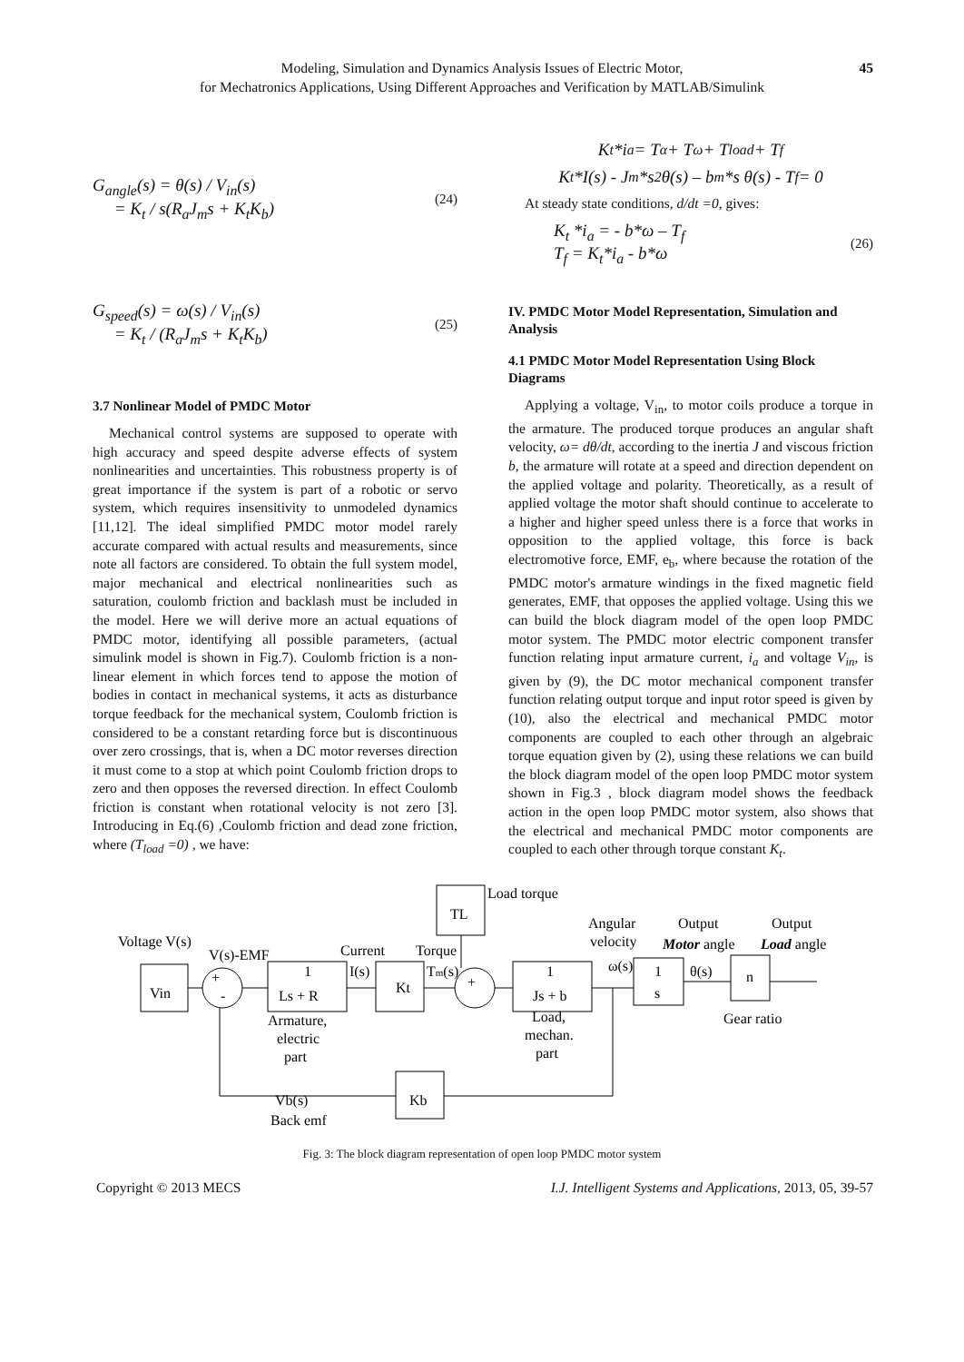45 Modeling, Simulation and Dynamics Analysis Issues of Electric Motor,
for Mechatronics Applications, Using Different Approaches and Verification by MATLAB/Simulink
G<sub>angle</sub>(s) = θ(s) / V<sub>in</sub>(s)
= K<sub>t</sub> / s(R<sub>a</sub>J<sub>m</sub>s + K<sub>t</sub>K<sub>b</sub>)
(24)
G<sub>speed</sub>(s) = ω(s) / V<sub>in</sub>(s)
= K<sub>t</sub> / (R<sub>a</sub>J<sub>m</sub>s + K<sub>t</sub>K<sub>b</sub>)
(25)
3.7 Nonlinear Model of PMDC Motor
Mechanical control systems are supposed to operate with high accuracy and speed despite adverse effects of system nonlinearities and uncertainties. This robustness property is of great importance if the system is part of a robotic or servo system, which requires insensitivity to unmodeled dynamics [11,12]. The ideal simplified PMDC motor model rarely accurate compared with actual results and measurements, since note all factors are considered. To obtain the full system model, major mechanical and electrical nonlinearities such as saturation, coulomb friction and backlash must be included in the model. Here we will derive more an actual equations of PMDC motor, identifying all possible parameters, (actual simulink model is shown in Fig.7). Coulomb friction is a non-linear element in which forces tend to appose the motion of bodies in contact in mechanical systems, it acts as disturbance torque feedback for the mechanical system, Coulomb friction is considered to be a constant retarding force but is discontinuous over zero crossings, that is, when a DC motor reverses direction it must come to a stop at which point Coulomb friction drops to zero and then opposes the reversed direction. In effect Coulomb friction is constant when rotational velocity is not zero [3]. Introducing in Eq.(6) ,Coulomb friction and dead zone friction, where (T<sub>load</sub> =0) , we have:
K<sub>t</sub> *i<sub>a</sub> = T<sub>α</sub> + T<sub>ω</sub> + T<sub>load</sub> + T<sub>f</sub>
K<sub>t</sub>*I(s) - J<sub>m</sub> *s<sup>2</sup>θ(s) – b<sub>m</sub>*s θ(s) - T<sub>f</sub> = 0
At steady state conditions, d/dt =0, gives:
K<sub>t</sub> *i<sub>a</sub> = - b*ω – T<sub>f</sub>
T<sub>f</sub> = K<sub>t</sub>*i<sub>a</sub> - b*ω
(26)
IV. PMDC Motor Model Representation, Simulation and Analysis
4.1 PMDC Motor Model Representation Using Block Diagrams
Applying a voltage, V<sub>in</sub>, to motor coils produce a torque in the armature. The produced torque produces an angular shaft velocity, ω= dθ/dt, according to the inertia J and viscous friction b, the armature will rotate at a speed and direction dependent on the applied voltage and polarity. Theoretically, as a result of applied voltage the motor shaft should continue to accelerate to a higher and higher speed unless there is a force that works in opposition to the applied voltage, this force is back electromotive force, EMF, e<sub>b</sub>, where because the rotation of the PMDC motor's armature windings in the fixed magnetic field generates, EMF, that opposes the applied voltage. Using this we can build the block diagram model of the open loop PMDC motor system. The PMDC motor electric component transfer function relating input armature current, i<sub>a</sub> and voltage V<sub>in</sub>, is given by (9), the DC motor mechanical component transfer function relating output torque and input rotor speed is given by (10), also the electrical and mechanical PMDC motor components are coupled to each other through an algebraic torque equation given by (2), using these relations we can build the block diagram model of the open loop PMDC motor system shown in Fig.3 , block diagram model shows the feedback action in the open loop PMDC motor system, also shows that the electrical and mechanical PMDC motor components are coupled to each other through torque constant K<sub>t</sub>.
Voltage V(s)
Vin
V(s)-EMF
+
-
1
Ls + R
Current
I(s)
Kt
Torque
Tm(s)
TL
Load torque
+
1
Js + b
Angular
velocity
ω(s)
1
s
θ(s)
n
Output
Motor angle
Output
Load angle
Gear ratio
Armature,
electric
part
Load,
mechan.
part
Kb
Vb(s)
Back emf
Fig. 3: The block diagram representation of open loop PMDC motor system
Copyright © 2013 MECS I.J. Intelligent Systems and Applications, 2013, 05, 39-57